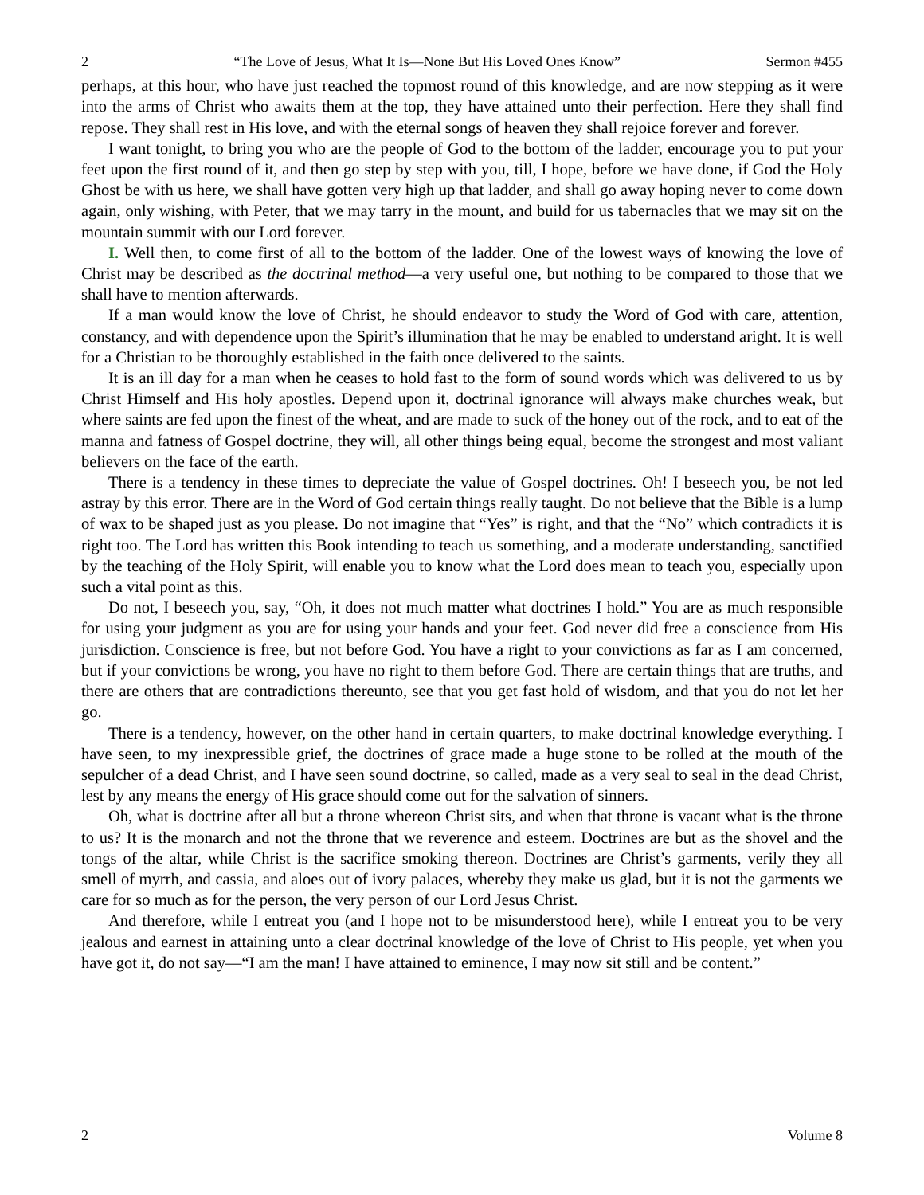2 “The Love of Jesus, What It Is—None But His Loved Ones Know” Sermon #455
perhaps, at this hour, who have just reached the topmost round of this knowledge, and are now stepping as it were into the arms of Christ who awaits them at the top, they have attained unto their perfection. Here they shall find repose. They shall rest in His love, and with the eternal songs of heaven they shall rejoice forever and forever.
I want tonight, to bring you who are the people of God to the bottom of the ladder, encourage you to put your feet upon the first round of it, and then go step by step with you, till, I hope, before we have done, if God the Holy Ghost be with us here, we shall have gotten very high up that ladder, and shall go away hoping never to come down again, only wishing, with Peter, that we may tarry in the mount, and build for us tabernacles that we may sit on the mountain summit with our Lord forever.
I. Well then, to come first of all to the bottom of the ladder. One of the lowest ways of knowing the love of Christ may be described as the doctrinal method—a very useful one, but nothing to be compared to those that we shall have to mention afterwards.
If a man would know the love of Christ, he should endeavor to study the Word of God with care, attention, constancy, and with dependence upon the Spirit’s illumination that he may be enabled to understand aright. It is well for a Christian to be thoroughly established in the faith once delivered to the saints.
It is an ill day for a man when he ceases to hold fast to the form of sound words which was delivered to us by Christ Himself and His holy apostles. Depend upon it, doctrinal ignorance will always make churches weak, but where saints are fed upon the finest of the wheat, and are made to suck of the honey out of the rock, and to eat of the manna and fatness of Gospel doctrine, they will, all other things being equal, become the strongest and most valiant believers on the face of the earth.
There is a tendency in these times to depreciate the value of Gospel doctrines. Oh! I beseech you, be not led astray by this error. There are in the Word of God certain things really taught. Do not believe that the Bible is a lump of wax to be shaped just as you please. Do not imagine that “Yes” is right, and that the “No” which contradicts it is right too. The Lord has written this Book intending to teach us something, and a moderate understanding, sanctified by the teaching of the Holy Spirit, will enable you to know what the Lord does mean to teach you, especially upon such a vital point as this.
Do not, I beseech you, say, “Oh, it does not much matter what doctrines I hold.” You are as much responsible for using your judgment as you are for using your hands and your feet. God never did free a conscience from His jurisdiction. Conscience is free, but not before God. You have a right to your convictions as far as I am concerned, but if your convictions be wrong, you have no right to them before God. There are certain things that are truths, and there are others that are contradictions thereunto, see that you get fast hold of wisdom, and that you do not let her go.
There is a tendency, however, on the other hand in certain quarters, to make doctrinal knowledge everything. I have seen, to my inexpressible grief, the doctrines of grace made a huge stone to be rolled at the mouth of the sepulcher of a dead Christ, and I have seen sound doctrine, so called, made as a very seal to seal in the dead Christ, lest by any means the energy of His grace should come out for the salvation of sinners.
Oh, what is doctrine after all but a throne whereon Christ sits, and when that throne is vacant what is the throne to us? It is the monarch and not the throne that we reverence and esteem. Doctrines are but as the shovel and the tongs of the altar, while Christ is the sacrifice smoking thereon. Doctrines are Christ’s garments, verily they all smell of myrrh, and cassia, and aloes out of ivory palaces, whereby they make us glad, but it is not the garments we care for so much as for the person, the very person of our Lord Jesus Christ.
And therefore, while I entreat you (and I hope not to be misunderstood here), while I entreat you to be very jealous and earnest in attaining unto a clear doctrinal knowledge of the love of Christ to His people, yet when you have got it, do not say—“I am the man! I have attained to eminence, I may now sit still and be content.”
2 Volume 8